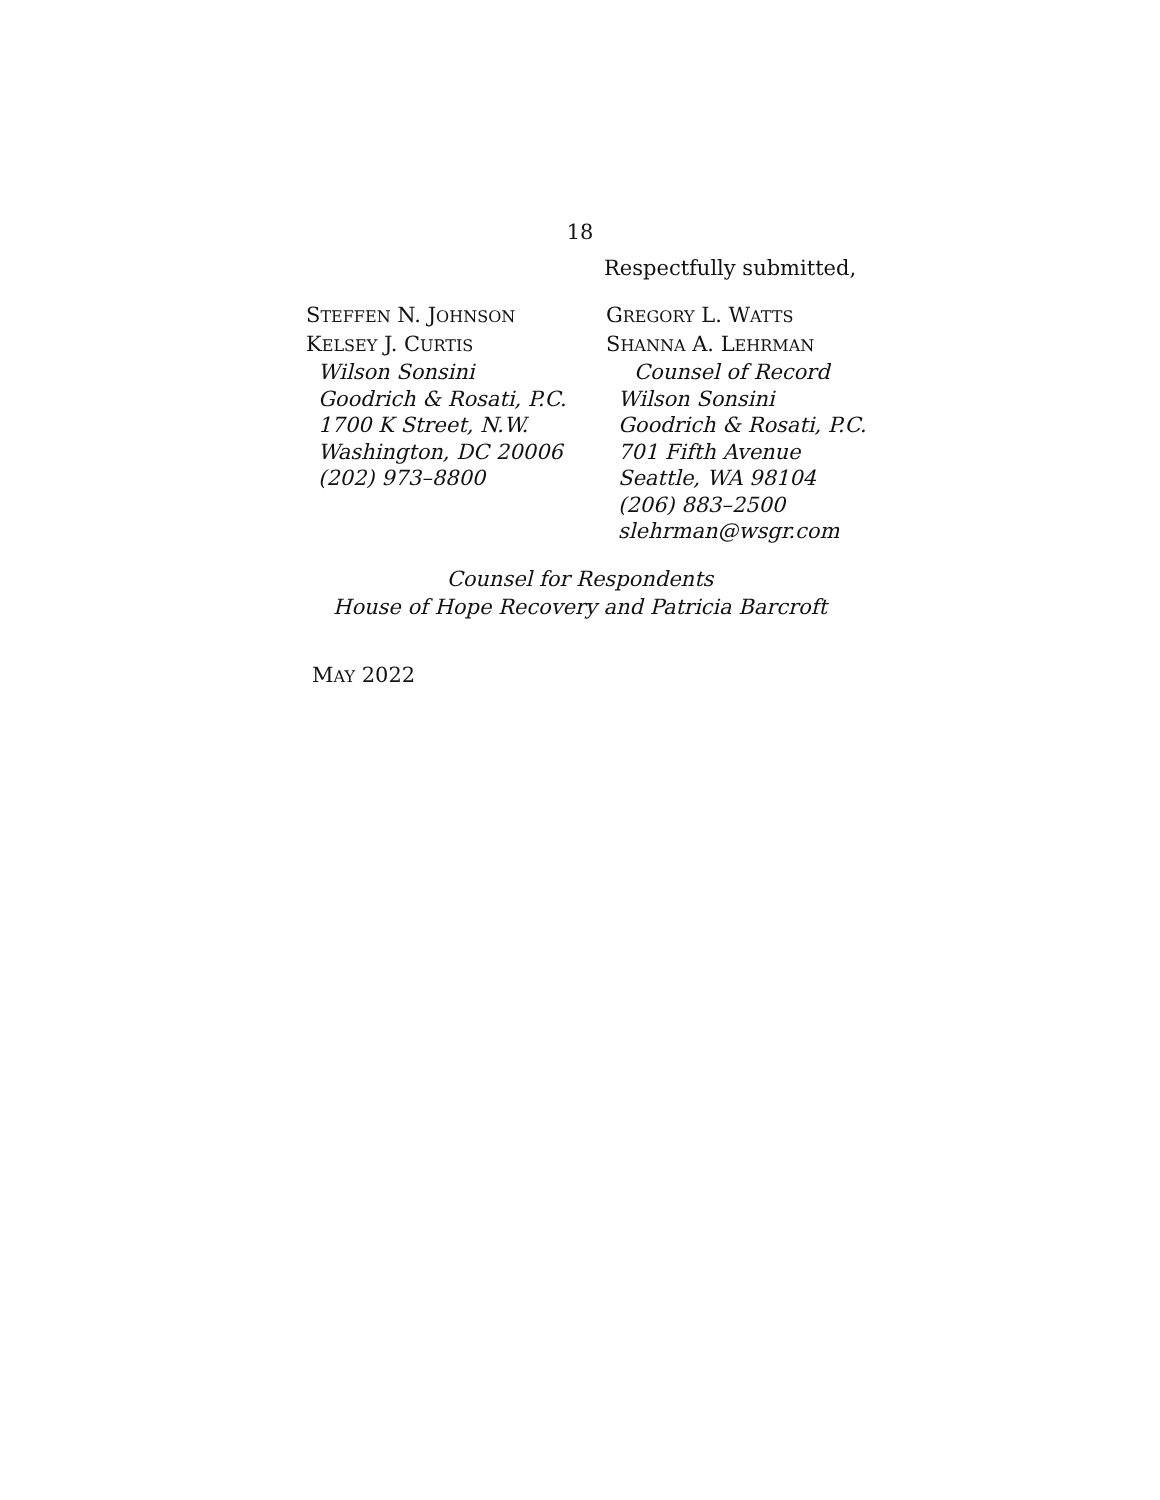18
Respectfully submitted,
STEFFEN N. JOHNSON
KELSEY J. CURTIS
Wilson Sonsini
Goodrich & Rosati, P.C.
1700 K Street, N.W.
Washington, DC 20006
(202) 973–8800
GREGORY L. WATTS
SHANNA A. LEHRMAN
Counsel of Record
Wilson Sonsini
Goodrich & Rosati, P.C.
701 Fifth Avenue
Seattle, WA 98104
(206) 883–2500
slehrman@wsgr.com
Counsel for Respondents
House of Hope Recovery and Patricia Barcroft
MAY 2022